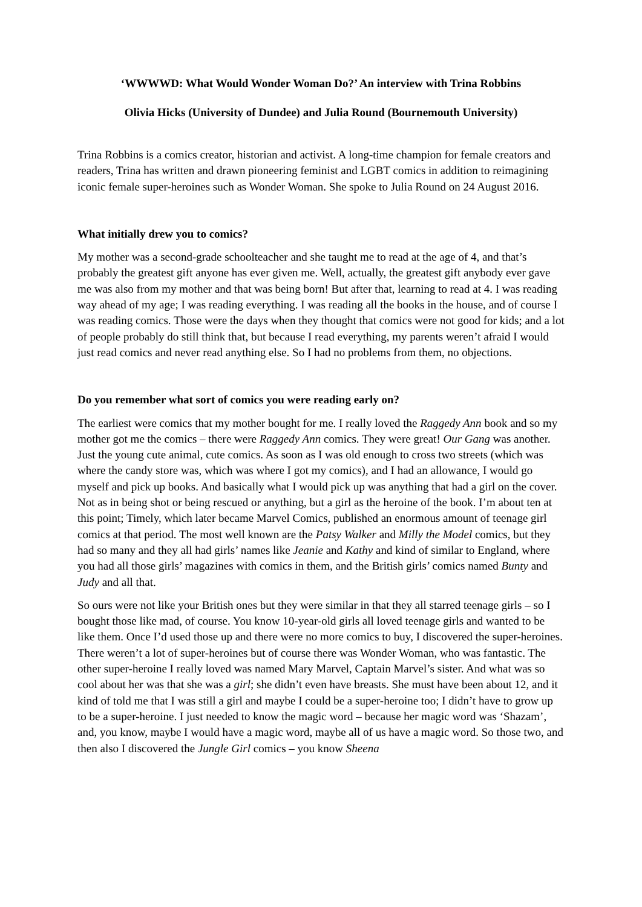‘WWWWD: What Would Wonder Woman Do?’ An interview with Trina Robbins
Olivia Hicks (University of Dundee) and Julia Round (Bournemouth University)
Trina Robbins is a comics creator, historian and activist. A long-time champion for female creators and readers, Trina has written and drawn pioneering feminist and LGBT comics in addition to reimagining iconic female super-heroines such as Wonder Woman. She spoke to Julia Round on 24 August 2016.
What initially drew you to comics?
My mother was a second-grade schoolteacher and she taught me to read at the age of 4, and that’s probably the greatest gift anyone has ever given me. Well, actually, the greatest gift anybody ever gave me was also from my mother and that was being born! But after that, learning to read at 4. I was reading way ahead of my age; I was reading everything. I was reading all the books in the house, and of course I was reading comics. Those were the days when they thought that comics were not good for kids; and a lot of people probably do still think that, but because I read everything, my parents weren’t afraid I would just read comics and never read anything else. So I had no problems from them, no objections.
Do you remember what sort of comics you were reading early on?
The earliest were comics that my mother bought for me. I really loved the Raggedy Ann book and so my mother got me the comics – there were Raggedy Ann comics. They were great! Our Gang was another. Just the young cute animal, cute comics. As soon as I was old enough to cross two streets (which was where the candy store was, which was where I got my comics), and I had an allowance, I would go myself and pick up books. And basically what I would pick up was anything that had a girl on the cover. Not as in being shot or being rescued or anything, but a girl as the heroine of the book. I’m about ten at this point; Timely, which later became Marvel Comics, published an enormous amount of teenage girl comics at that period. The most well known are the Patsy Walker and Milly the Model comics, but they had so many and they all had girls’ names like Jeanie and Kathy and kind of similar to England, where you had all those girls’ magazines with comics in them, and the British girls’ comics named Bunty and Judy and all that.
So ours were not like your British ones but they were similar in that they all starred teenage girls – so I bought those like mad, of course. You know 10-year-old girls all loved teenage girls and wanted to be like them. Once I’d used those up and there were no more comics to buy, I discovered the super-heroines. There weren’t a lot of super-heroines but of course there was Wonder Woman, who was fantastic. The other super-heroine I really loved was named Mary Marvel, Captain Marvel’s sister. And what was so cool about her was that she was a girl; she didn’t even have breasts. She must have been about 12, and it kind of told me that I was still a girl and maybe I could be a super-heroine too; I didn’t have to grow up to be a super-heroine. I just needed to know the magic word – because her magic word was ‘Shazam’, and, you know, maybe I would have a magic word, maybe all of us have a magic word. So those two, and then also I discovered the Jungle Girl comics – you know Sheena